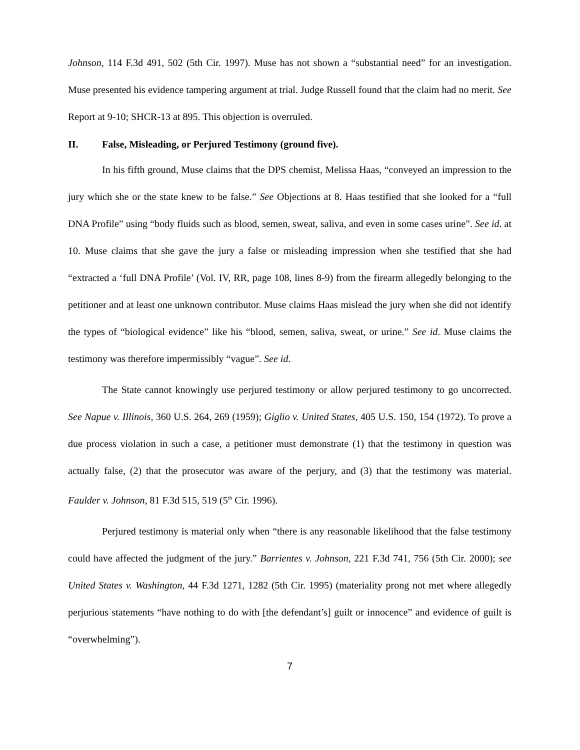Johnson, 114 F.3d 491, 502 (5th Cir. 1997). Muse has not shown a “substantial need” for an investigation. Muse presented his evidence tampering argument at trial. Judge Russell found that the claim had no merit. See Report at 9-10; SHCR-13 at 895. This objection is overruled.
II. False, Misleading, or Perjured Testimony (ground five).
In his fifth ground, Muse claims that the DPS chemist, Melissa Haas, “conveyed an impression to the jury which she or the state knew to be false.” See Objections at 8. Haas testified that she looked for a “full DNA Profile” using “body fluids such as blood, semen, sweat, saliva, and even in some cases urine”. See id. at 10. Muse claims that she gave the jury a false or misleading impression when she testified that she had “extracted a ‘full DNA Profile’ (Vol. IV, RR, page 108, lines 8-9) from the firearm allegedly belonging to the petitioner and at least one unknown contributor. Muse claims Haas mislead the jury when she did not identify the types of “biological evidence” like his “blood, semen, saliva, sweat, or urine.” See id. Muse claims the testimony was therefore impermissibly “vague”. See id.
The State cannot knowingly use perjured testimony or allow perjured testimony to go uncorrected. See Napue v. Illinois, 360 U.S. 264, 269 (1959); Giglio v. United States, 405 U.S. 150, 154 (1972). To prove a due process violation in such a case, a petitioner must demonstrate (1) that the testimony in question was actually false, (2) that the prosecutor was aware of the perjury, and (3) that the testimony was material. Faulder v. Johnson, 81 F.3d 515, 519 (5<sup>th</sup> Cir. 1996).
Perjured testimony is material only when “there is any reasonable likelihood that the false testimony could have affected the judgment of the jury.” Barrientes v. Johnson, 221 F.3d 741, 756 (5th Cir. 2000); see United States v. Washington, 44 F.3d 1271, 1282 (5th Cir. 1995) (materiality prong not met where allegedly perjurious statements “have nothing to do with [the defendant’s] guilt or innocence” and evidence of guilt is “overwhelming”).
7